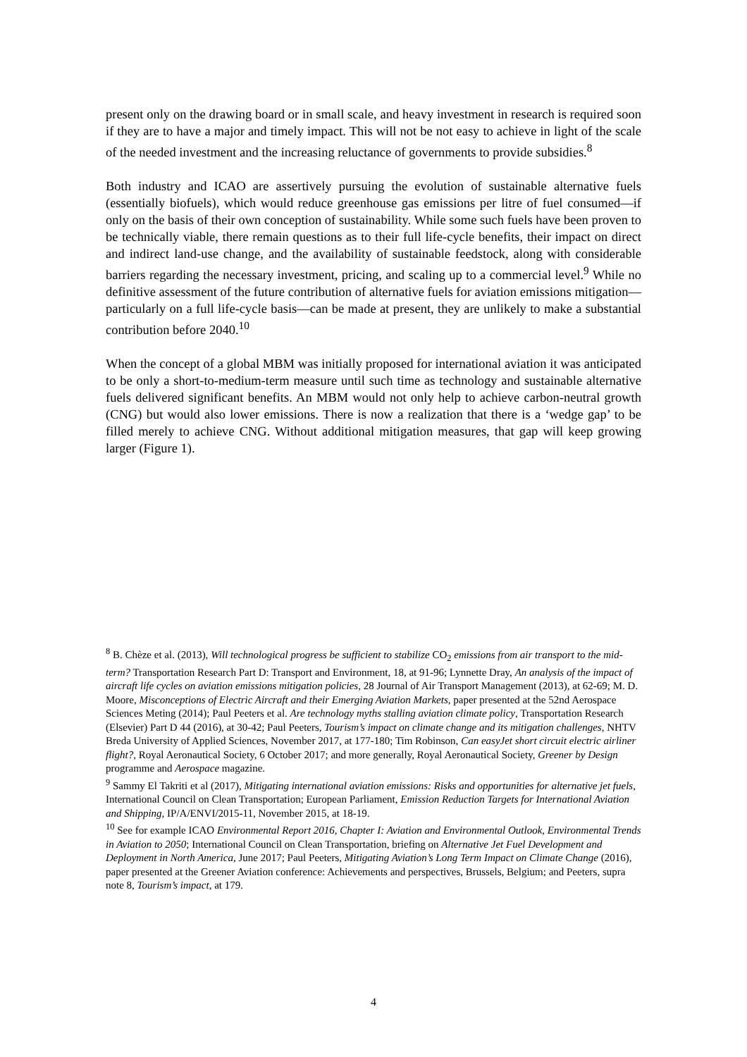present only on the drawing board or in small scale, and heavy investment in research is required soon if they are to have a major and timely impact. This will not be not easy to achieve in light of the scale of the needed investment and the increasing reluctance of governments to provide subsidies.<sup>8</sup>
Both industry and ICAO are assertively pursuing the evolution of sustainable alternative fuels (essentially biofuels), which would reduce greenhouse gas emissions per litre of fuel consumed—if only on the basis of their own conception of sustainability. While some such fuels have been proven to be technically viable, there remain questions as to their full life-cycle benefits, their impact on direct and indirect land-use change, and the availability of sustainable feedstock, along with considerable barriers regarding the necessary investment, pricing, and scaling up to a commercial level.<sup>9</sup> While no definitive assessment of the future contribution of alternative fuels for aviation emissions mitigation—particularly on a full life-cycle basis—can be made at present, they are unlikely to make a substantial contribution before 2040.<sup>10</sup>
When the concept of a global MBM was initially proposed for international aviation it was anticipated to be only a short-to-medium-term measure until such time as technology and sustainable alternative fuels delivered significant benefits. An MBM would not only help to achieve carbon-neutral growth (CNG) but would also lower emissions. There is now a realization that there is a ‘wedge gap’ to be filled merely to achieve CNG. Without additional mitigation measures, that gap will keep growing larger (Figure 1).
<sup>8</sup> B. Chèze et al. (2013), Will technological progress be sufficient to stabilize CO<sub>2</sub> emissions from air transport to the mid-term? Transportation Research Part D: Transport and Environment, 18, at 91-96; Lynnette Dray, An analysis of the impact of aircraft life cycles on aviation emissions mitigation policies, 28 Journal of Air Transport Management (2013), at 62-69; M. D. Moore, Misconceptions of Electric Aircraft and their Emerging Aviation Markets, paper presented at the 52nd Aerospace Sciences Meting (2014); Paul Peeters et al. Are technology myths stalling aviation climate policy, Transportation Research (Elsevier) Part D 44 (2016), at 30-42; Paul Peeters, Tourism’s impact on climate change and its mitigation challenges, NHTV Breda University of Applied Sciences, November 2017, at 177-180; Tim Robinson, Can easyJet short circuit electric airliner flight?, Royal Aeronautical Society, 6 October 2017; and more generally, Royal Aeronautical Society, Greener by Design programme and Aerospace magazine.
<sup>9</sup> Sammy El Takriti et al (2017), Mitigating international aviation emissions: Risks and opportunities for alternative jet fuels, International Council on Clean Transportation; European Parliament, Emission Reduction Targets for International Aviation and Shipping, IP/A/ENVI/2015-11, November 2015, at 18-19.
<sup>10</sup> See for example ICAO Environmental Report 2016, Chapter I: Aviation and Environmental Outlook, Environmental Trends in Aviation to 2050; International Council on Clean Transportation, briefing on Alternative Jet Fuel Development and Deployment in North America, June 2017; Paul Peeters, Mitigating Aviation’s Long Term Impact on Climate Change (2016), paper presented at the Greener Aviation conference: Achievements and perspectives, Brussels, Belgium; and Peeters, supra note 8, Tourism’s impact, at 179.
4